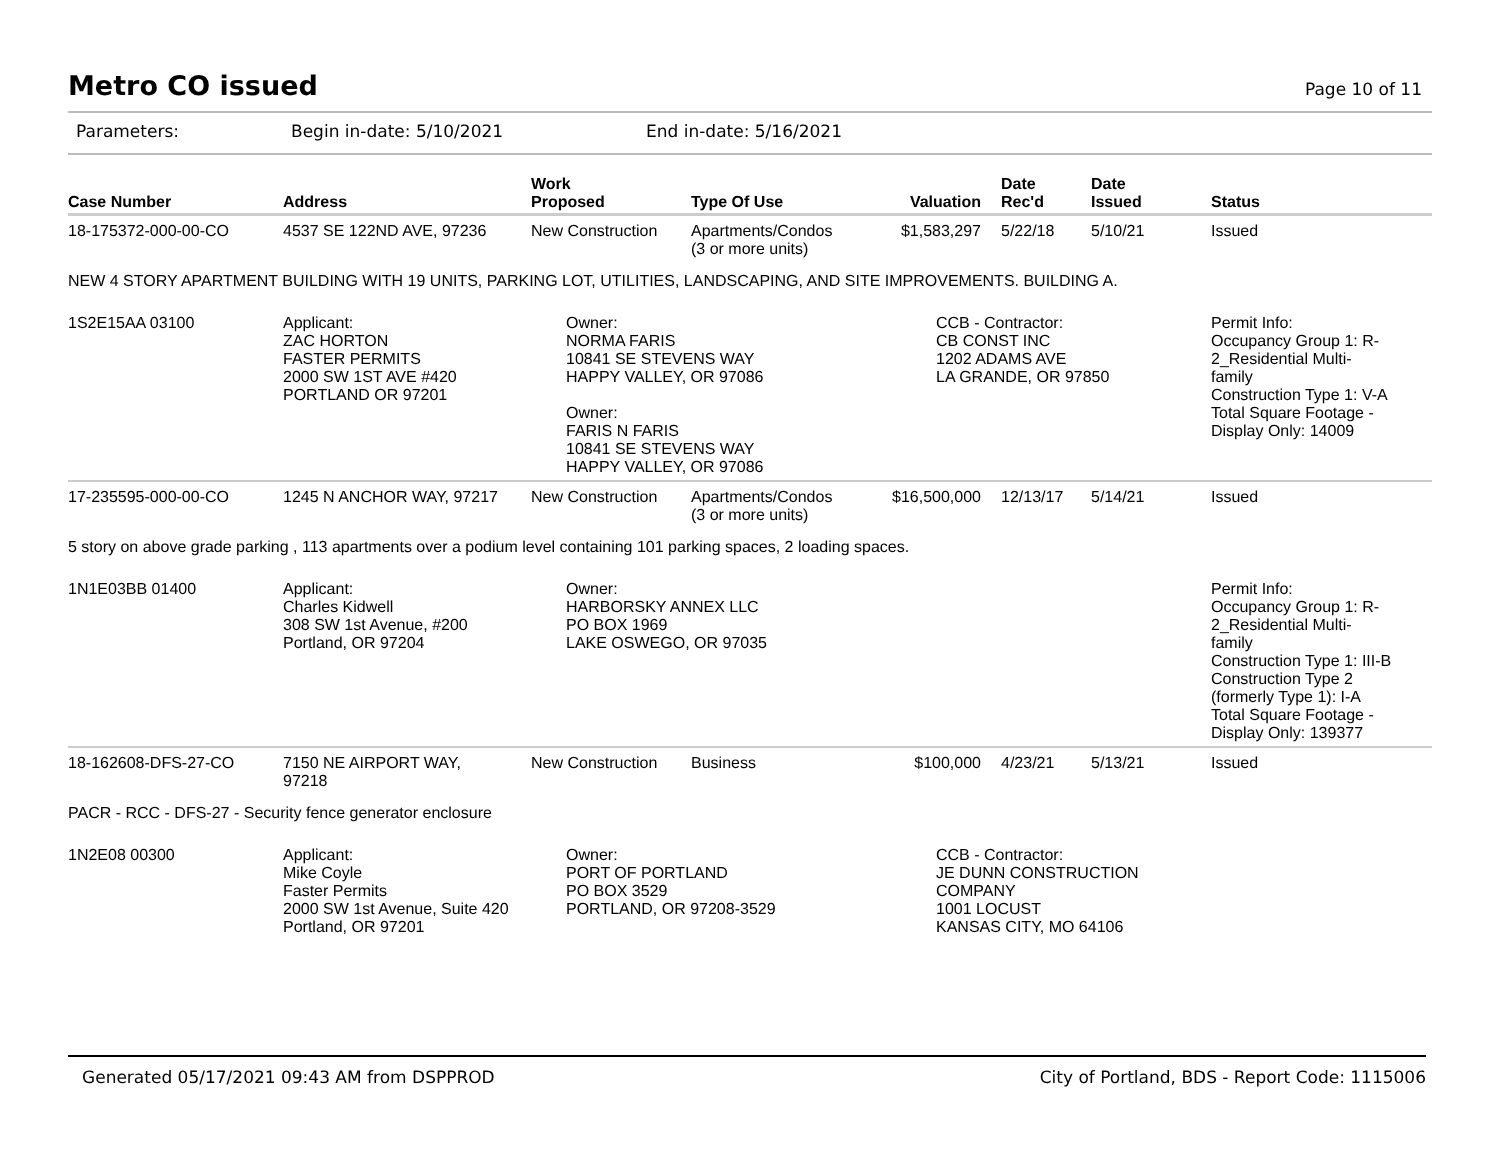Metro CO issued
Page 10 of 11
Parameters: Begin in-date: 5/10/2021 End in-date: 5/16/2021
| Case Number | Address | Work Proposed | Type Of Use | Valuation | Date Rec'd | Date Issued | Status |
| --- | --- | --- | --- | --- | --- | --- | --- |
| 18-175372-000-00-CO | 4537 SE 122ND AVE, 97236 | New Construction | Apartments/Condos (3 or more units) | $1,583,297 | 5/22/18 | 5/10/21 | Issued |
| NEW 4 STORY APARTMENT BUILDING WITH 19 UNITS, PARKING LOT, UTILITIES, LANDSCAPING, AND SITE IMPROVEMENTS. BUILDING A. | | | | | | | |
| 1S2E15AA 03100 | Applicant: ZAC HORTON FASTER PERMITS 2000 SW 1ST AVE #420 PORTLAND OR 97201 | Owner: NORMA FARIS 10841 SE STEVENS WAY HAPPY VALLEY, OR 97086 Owner: FARIS N FARIS 10841 SE STEVENS WAY HAPPY VALLEY, OR 97086 | | CCB - Contractor: CB CONST INC 1202 ADAMS AVE LA GRANDE, OR 97850 | | | Permit Info: Occupancy Group 1: R- 2_Residential Multi- family Construction Type 1: V-A Total Square Footage - Display Only: 14009 |
| 17-235595-000-00-CO | 1245 N ANCHOR WAY, 97217 | New Construction | Apartments/Condos (3 or more units) | $16,500,000 | 12/13/17 | 5/14/21 | Issued |
| 5 story on above grade parking , 113 apartments over a podium level containing 101 parking spaces, 2 loading spaces. | | | | | | | |
| 1N1E03BB 01400 | Applicant: Charles Kidwell 308 SW 1st Avenue, #200 Portland, OR 97204 | Owner: HARBORSKY ANNEX LLC PO BOX 1969 LAKE OSWEGO, OR 97035 | | | | | Permit Info: Occupancy Group 1: R- 2_Residential Multi- family Construction Type 1: III-B Construction Type 2 (formerly Type 1): I-A Total Square Footage - Display Only: 139377 |
| 18-162608-DFS-27-CO | 7150 NE AIRPORT WAY, 97218 | New Construction | Business | $100,000 | 4/23/21 | 5/13/21 | Issued |
| PACR - RCC - DFS-27 - Security fence generator enclosure | | | | | | | |
| 1N2E08 00300 | Applicant: Mike Coyle Faster Permits 2000 SW 1st Avenue, Suite 420 Portland, OR 97201 | Owner: PORT OF PORTLAND PO BOX 3529 PORTLAND, OR 97208-3529 | | CCB - Contractor: JE DUNN CONSTRUCTION COMPANY 1001 LOCUST KANSAS CITY, MO 64106 | | | |
Generated 05/17/2021 09:43 AM from DSPPROD City of Portland, BDS - Report Code: 1115006